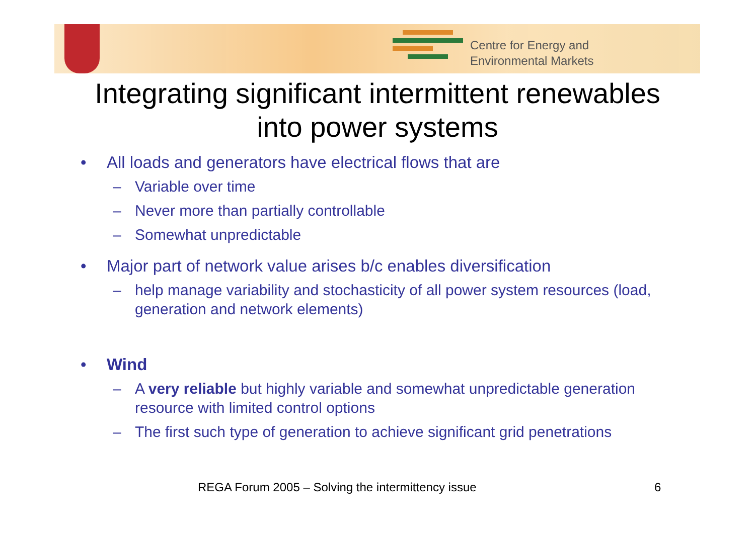Centre for Energy and
Environmental Markets
Integrating significant intermittent renewables
into power systems
• All loads and generators have electrical flows that are
– Variable over time
– Never more than partially controllable
– Somewhat unpredictable
• Major part of network value arises b/c enables diversification
– help manage variability and stochasticity of all power system resources (load, generation and network elements)
• Wind
– A very reliable but highly variable and somewhat unpredictable generation resource with limited control options
– The first such type of generation to achieve significant grid penetrations
REGA Forum 2005 – Solving the intermittency issue
6